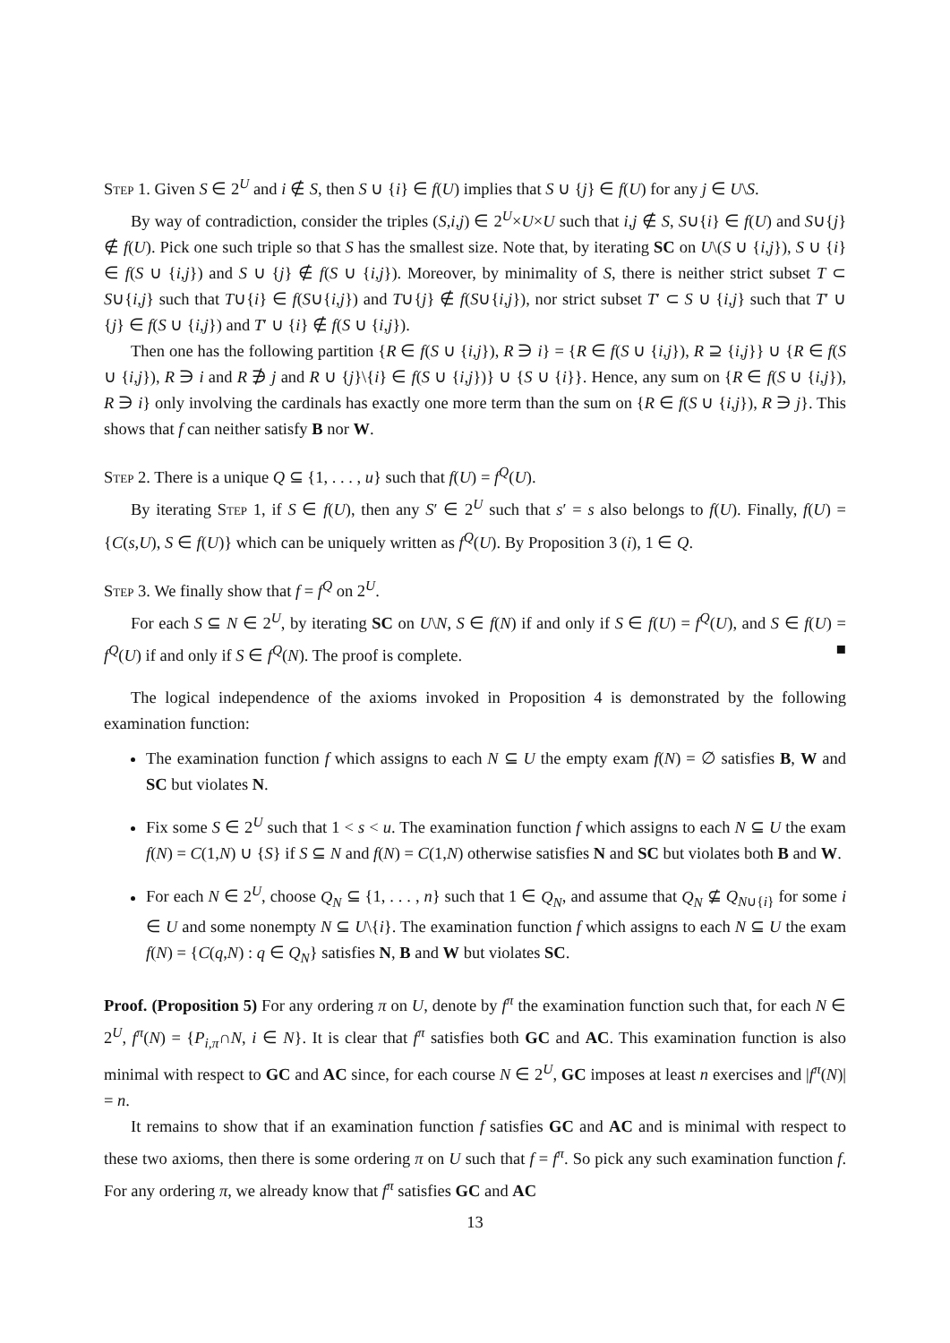Step 1. Given S ∈ 2<sup>U</sup> and i ∉ S, then S ∪ {i} ∈ f(U) implies that S ∪ {j} ∈ f(U) for any j ∈ U\S.
By way of contradiction, consider the triples (S,i,j) ∈ 2<sup>U</sup>×U×U such that i,j ∉ S, S∪{i} ∈ f(U) and S∪{j} ∉ f(U). Pick one such triple so that S has the smallest size. Note that, by iterating SC on U\(S ∪ {i,j}), S ∪ {i} ∈ f(S ∪ {i,j}) and S ∪ {j} ∉ f(S ∪ {i,j}). Moreover, by minimality of S, there is neither strict subset T ⊂ S∪{i,j} such that T∪{i} ∈ f(S∪{i,j}) and T∪{j} ∉ f(S∪{i,j}), nor strict subset T′ ⊂ S ∪ {i,j} such that T′ ∪ {j} ∈ f(S ∪ {i,j}) and T′ ∪ {i} ∉ f(S ∪ {i,j}).
Then one has the following partition {R ∈ f(S ∪ {i,j}), R ∋ i} = {R ∈ f(S ∪ {i,j}), R ⊇ {i,j}} ∪ {R ∈ f(S ∪ {i,j}), R ∋ i and R ∌ j and R ∪ {j}\{i} ∈ f(S ∪ {i,j})} ∪ {S ∪ {i}}. Hence, any sum on {R ∈ f(S ∪ {i,j}), R ∋ i} only involving the cardinals has exactly one more term than the sum on {R ∈ f(S ∪ {i,j}), R ∋ j}. This shows that f can neither satisfy B nor W.
Step 2. There is a unique Q ⊆ {1, . . . , u} such that f(U) = f<sup>Q</sup>(U).
By iterating Step 1, if S ∈ f(U), then any S′ ∈ 2<sup>U</sup> such that s′ = s also belongs to f(U). Finally, f(U) = {C(s,U), S ∈ f(U)} which can be uniquely written as f<sup>Q</sup>(U). By Proposition 3 (i), 1 ∈ Q.
Step 3. We finally show that f = f<sup>Q</sup> on 2<sup>U</sup>.
For each S ⊆ N ∈ 2<sup>U</sup>, by iterating SC on U\N, S ∈ f(N) if and only if S ∈ f(U) = f<sup>Q</sup>(U), and S ∈ f(U) = f<sup>Q</sup>(U) if and only if S ∈ f<sup>Q</sup>(N). The proof is complete. ■
The logical independence of the axioms invoked in Proposition 4 is demonstrated by the following examination function:
The examination function f which assigns to each N ⊆ U the empty exam f(N) = ∅ satisfies B, W and SC but violates N.
Fix some S ∈ 2<sup>U</sup> such that 1 < s < u. The examination function f which assigns to each N ⊆ U the exam f(N) = C(1,N) ∪ {S} if S ⊆ N and f(N) = C(1,N) otherwise satisfies N and SC but violates both B and W.
For each N ∈ 2<sup>U</sup>, choose Q<sub>N</sub> ⊆ {1, . . . , n} such that 1 ∈ Q<sub>N</sub>, and assume that Q<sub>N</sub> ⊈ Q<sub>N∪{i}</sub> for some i ∈ U and some nonempty N ⊆ U\{i}. The examination function f which assigns to each N ⊆ U the exam f(N) = {C(q,N) : q ∈ Q<sub>N</sub>} satisfies N, B and W but violates SC.
Proof. (Proposition 5) For any ordering π on U, denote by f<sup>π</sup> the examination function such that, for each N ∈ 2<sup>U</sup>, f<sup>π</sup>(N) = {P<sub>i,π</sub>∩N, i ∈ N}. It is clear that f<sup>π</sup> satisfies both GC and AC. This examination function is also minimal with respect to GC and AC since, for each course N ∈ 2<sup>U</sup>, GC imposes at least n exercises and |f<sup>π</sup>(N)| = n.
It remains to show that if an examination function f satisfies GC and AC and is minimal with respect to these two axioms, then there is some ordering π on U such that f = f<sup>π</sup>. So pick any such examination function f. For any ordering π, we already know that f<sup>π</sup> satisfies GC and AC
13